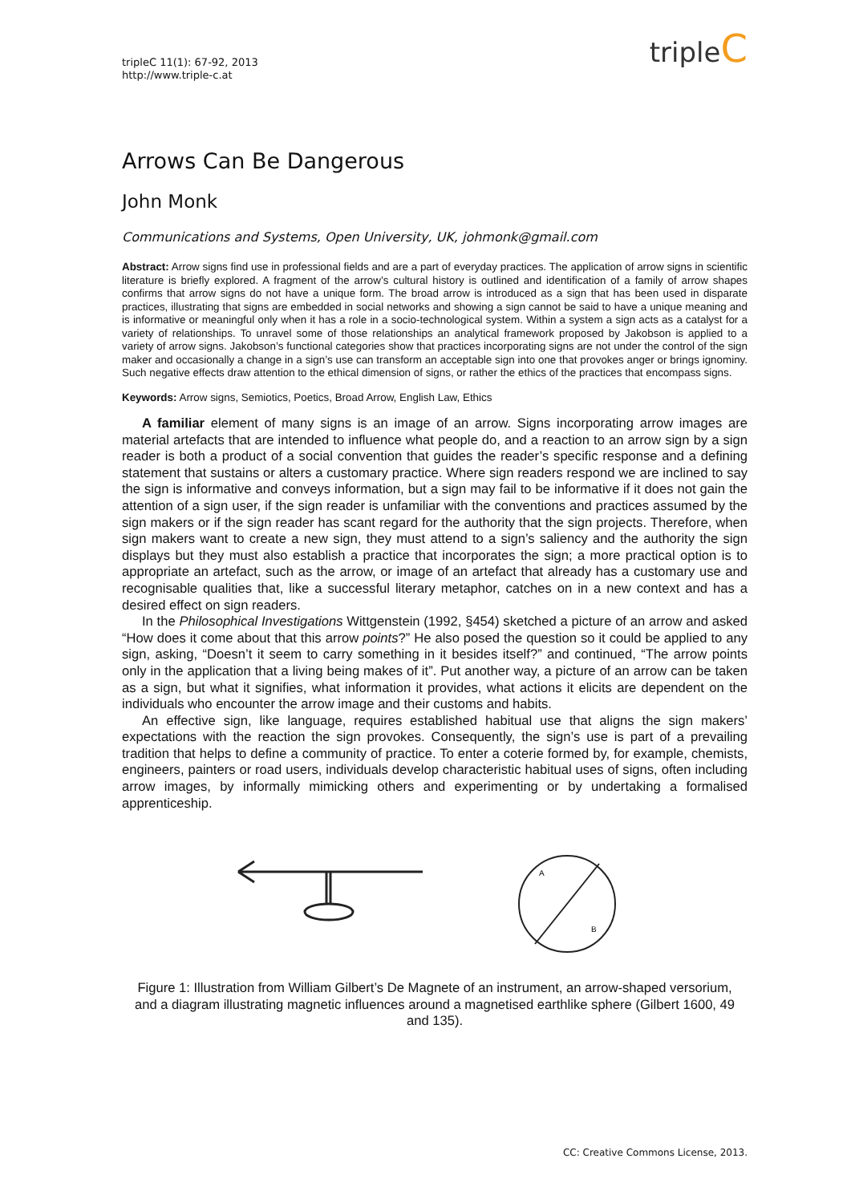tripleC 11(1): 67-92, 2013
http://www.triple-c.at
tripleC
Arrows Can Be Dangerous
John Monk
Communications and Systems, Open University, UK, johmonk@gmail.com
Abstract: Arrow signs find use in professional fields and are a part of everyday practices. The application of arrow signs in scientific literature is briefly explored. A fragment of the arrow’s cultural history is outlined and identification of a family of arrow shapes confirms that arrow signs do not have a unique form. The broad arrow is introduced as a sign that has been used in disparate practices, illustrating that signs are embedded in social networks and showing a sign cannot be said to have a unique meaning and is informative or meaningful only when it has a role in a socio-technological system. Within a system a sign acts as a catalyst for a variety of relationships. To unravel some of those relationships an analytical framework proposed by Jakobson is applied to a variety of arrow signs. Jakobson’s functional categories show that practices incorporating signs are not under the control of the sign maker and occasionally a change in a sign’s use can transform an acceptable sign into one that provokes anger or brings ignominy. Such negative effects draw attention to the ethical dimension of signs, or rather the ethics of the practices that encompass signs.
Keywords: Arrow signs, Semiotics, Poetics, Broad Arrow, English Law, Ethics
A familiar element of many signs is an image of an arrow. Signs incorporating arrow images are material artefacts that are intended to influence what people do, and a reaction to an arrow sign by a sign reader is both a product of a social convention that guides the reader’s specific response and a defining statement that sustains or alters a customary practice. Where sign readers respond we are inclined to say the sign is informative and conveys information, but a sign may fail to be informative if it does not gain the attention of a sign user, if the sign reader is unfamiliar with the conventions and practices assumed by the sign makers or if the sign reader has scant regard for the authority that the sign projects. Therefore, when sign makers want to create a new sign, they must attend to a sign’s saliency and the authority the sign displays but they must also establish a practice that incorporates the sign; a more practical option is to appropriate an artefact, such as the arrow, or image of an artefact that already has a customary use and recognisable qualities that, like a successful literary metaphor, catches on in a new context and has a desired effect on sign readers.
In the Philosophical Investigations Wittgenstein (1992, §454) sketched a picture of an arrow and asked “How does it come about that this arrow points?” He also posed the question so it could be applied to any sign, asking, “Doesn’t it seem to carry something in it besides itself?” and continued, “The arrow points only in the application that a living being makes of it”. Put another way, a picture of an arrow can be taken as a sign, but what it signifies, what information it provides, what actions it elicits are dependent on the individuals who encounter the arrow image and their customs and habits.
An effective sign, like language, requires established habitual use that aligns the sign makers’ expectations with the reaction the sign provokes. Consequently, the sign’s use is part of a prevailing tradition that helps to define a community of practice. To enter a coterie formed by, for example, chemists, engineers, painters or road users, individuals develop characteristic habitual uses of signs, often including arrow images, by informally mimicking others and experimenting or by undertaking a formalised apprenticeship.
A
B
Figure 1: Illustration from William Gilbert’s De Magnete of an instrument, an arrow-shaped versorium, and a diagram illustrating magnetic influences around a magnetised earthlike sphere (Gilbert 1600, 49 and 135).
CC: Creative Commons License, 2013.